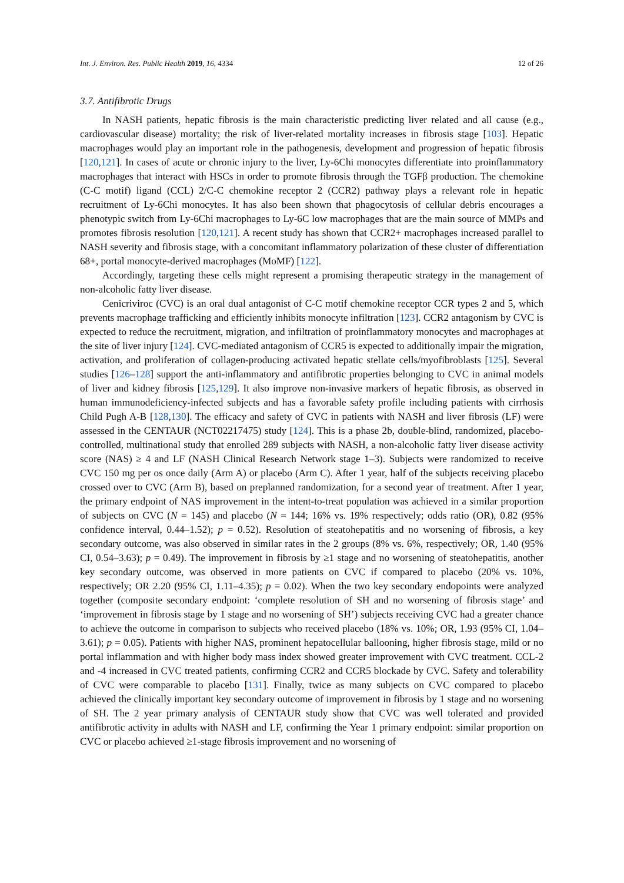Int. J. Environ. Res. Public Health 2019, 16, 4334 12 of 26
3.7. Antifibrotic Drugs
In NASH patients, hepatic fibrosis is the main characteristic predicting liver related and all cause (e.g., cardiovascular disease) mortality; the risk of liver-related mortality increases in fibrosis stage [103]. Hepatic macrophages would play an important role in the pathogenesis, development and progression of hepatic fibrosis [120,121]. In cases of acute or chronic injury to the liver, Ly-6Chi monocytes differentiate into proinflammatory macrophages that interact with HSCs in order to promote fibrosis through the TGFβ production. The chemokine (C-C motif) ligand (CCL) 2/C-C chemokine receptor 2 (CCR2) pathway plays a relevant role in hepatic recruitment of Ly-6Chi monocytes. It has also been shown that phagocytosis of cellular debris encourages a phenotypic switch from Ly-6Chi macrophages to Ly-6C low macrophages that are the main source of MMPs and promotes fibrosis resolution [120,121]. A recent study has shown that CCR2+ macrophages increased parallel to NASH severity and fibrosis stage, with a concomitant inflammatory polarization of these cluster of differentiation 68+, portal monocyte-derived macrophages (MoMF) [122].
Accordingly, targeting these cells might represent a promising therapeutic strategy in the management of non-alcoholic fatty liver disease.
Cenicriviroc (CVC) is an oral dual antagonist of C-C motif chemokine receptor CCR types 2 and 5, which prevents macrophage trafficking and efficiently inhibits monocyte infiltration [123]. CCR2 antagonism by CVC is expected to reduce the recruitment, migration, and infiltration of proinflammatory monocytes and macrophages at the site of liver injury [124]. CVC-mediated antagonism of CCR5 is expected to additionally impair the migration, activation, and proliferation of collagen-producing activated hepatic stellate cells/myofibroblasts [125]. Several studies [126–128] support the anti-inflammatory and antifibrotic properties belonging to CVC in animal models of liver and kidney fibrosis [125,129]. It also improve non-invasive markers of hepatic fibrosis, as observed in human immunodeficiency-infected subjects and has a favorable safety profile including patients with cirrhosis Child Pugh A-B [128,130]. The efficacy and safety of CVC in patients with NASH and liver fibrosis (LF) were assessed in the CENTAUR (NCT02217475) study [124]. This is a phase 2b, double-blind, randomized, placebo-controlled, multinational study that enrolled 289 subjects with NASH, a non-alcoholic fatty liver disease activity score (NAS) ≥ 4 and LF (NASH Clinical Research Network stage 1–3). Subjects were randomized to receive CVC 150 mg per os once daily (Arm A) or placebo (Arm C). After 1 year, half of the subjects receiving placebo crossed over to CVC (Arm B), based on preplanned randomization, for a second year of treatment. After 1 year, the primary endpoint of NAS improvement in the intent-to-treat population was achieved in a similar proportion of subjects on CVC (N = 145) and placebo (N = 144; 16% vs. 19% respectively; odds ratio (OR), 0.82 (95% confidence interval, 0.44–1.52); p = 0.52). Resolution of steatohepatitis and no worsening of fibrosis, a key secondary outcome, was also observed in similar rates in the 2 groups (8% vs. 6%, respectively; OR, 1.40 (95% CI, 0.54–3.63); p = 0.49). The improvement in fibrosis by ≥1 stage and no worsening of steatohepatitis, another key secondary outcome, was observed in more patients on CVC if compared to placebo (20% vs. 10%, respectively; OR 2.20 (95% CI, 1.11–4.35); p = 0.02). When the two key secondary endopoints were analyzed together (composite secondary endpoint: ‘complete resolution of SH and no worsening of fibrosis stage’ and ‘improvement in fibrosis stage by 1 stage and no worsening of SH’) subjects receiving CVC had a greater chance to achieve the outcome in comparison to subjects who received placebo (18% vs. 10%; OR, 1.93 (95% CI, 1.04–3.61); p = 0.05). Patients with higher NAS, prominent hepatocellular ballooning, higher fibrosis stage, mild or no portal inflammation and with higher body mass index showed greater improvement with CVC treatment. CCL-2 and -4 increased in CVC treated patients, confirming CCR2 and CCR5 blockade by CVC. Safety and tolerability of CVC were comparable to placebo [131]. Finally, twice as many subjects on CVC compared to placebo achieved the clinically important key secondary outcome of improvement in fibrosis by 1 stage and no worsening of SH. The 2 year primary analysis of CENTAUR study show that CVC was well tolerated and provided antifibrotic activity in adults with NASH and LF, confirming the Year 1 primary endpoint: similar proportion on CVC or placebo achieved ≥1-stage fibrosis improvement and no worsening of